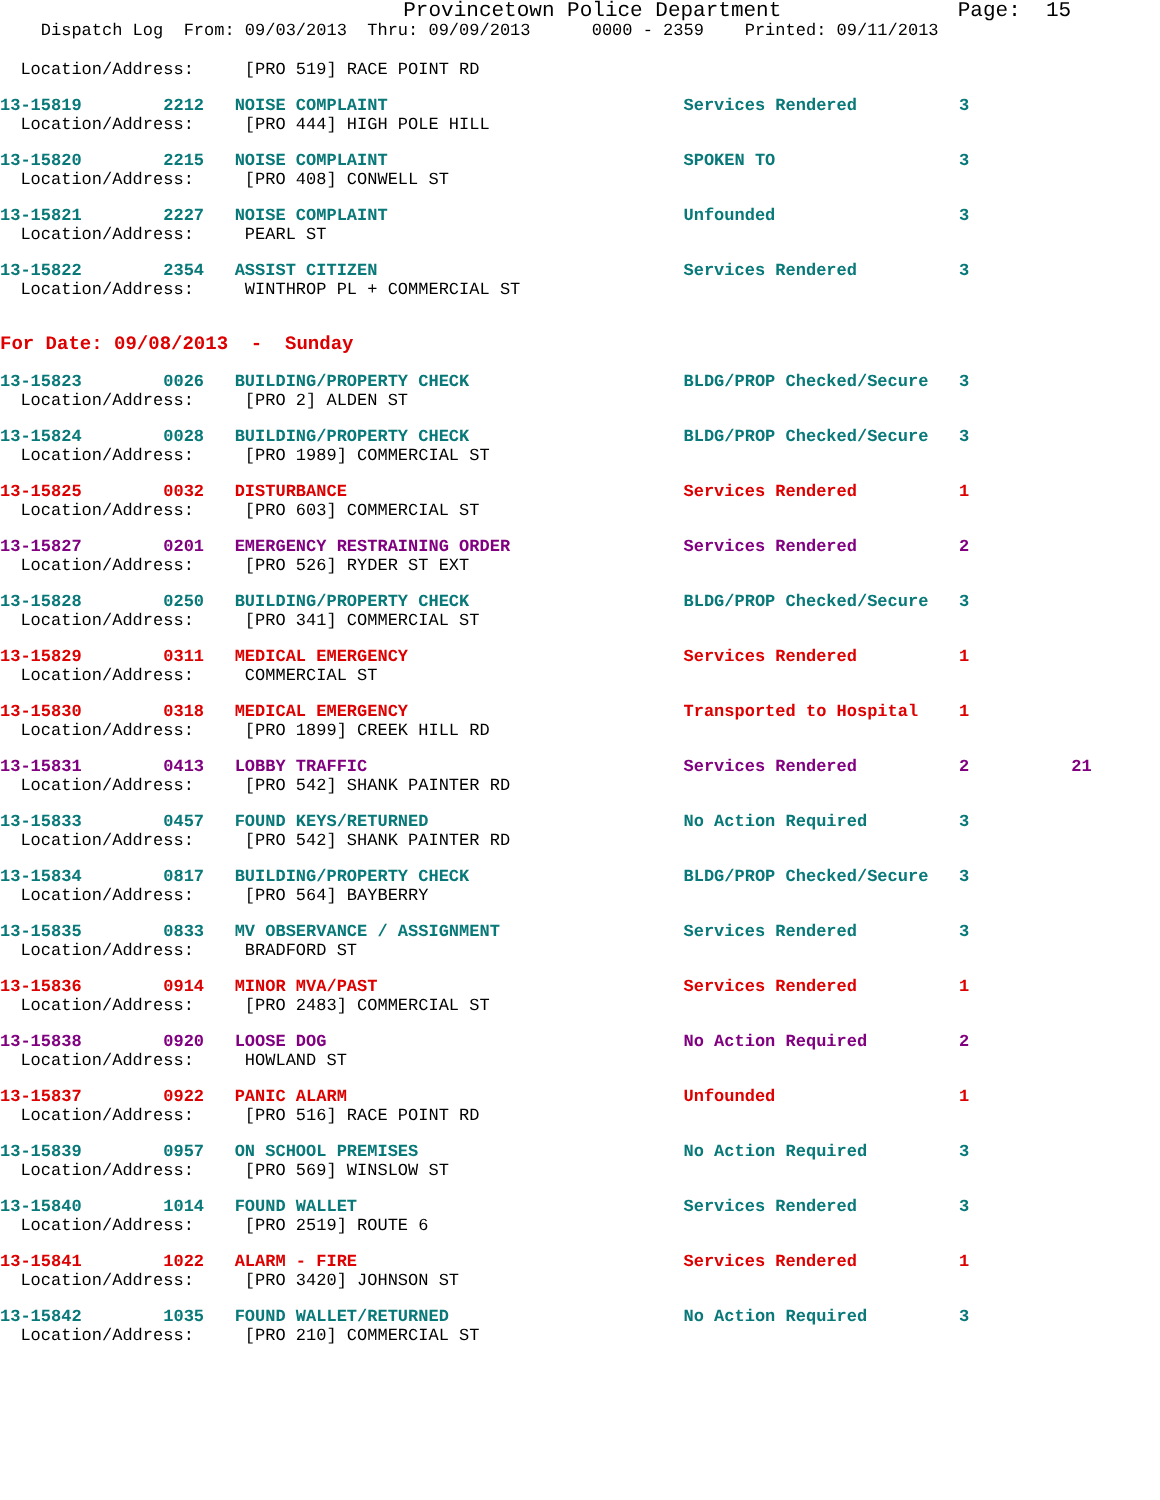Provincetown Police Department              Page:  15
    Dispatch Log  From: 09/03/2013  Thru: 09/09/2013      0000 - 2359    Printed: 09/11/2013
  Location/Address:     [PRO 519] RACE POINT RD
13-15819        2212   NOISE COMPLAINT                             Services Rendered          3
  Location/Address:     [PRO 444] HIGH POLE HILL
13-15820        2215   NOISE COMPLAINT                             SPOKEN TO                  3
  Location/Address:     [PRO 408] CONWELL ST
13-15821        2227   NOISE COMPLAINT                             Unfounded                  3
  Location/Address:     PEARL ST
13-15822        2354   ASSIST CITIZEN                              Services Rendered          3
  Location/Address:     WINTHROP PL + COMMERCIAL ST
For Date: 09/08/2013  -  Sunday
13-15823        0026   BUILDING/PROPERTY CHECK                     BLDG/PROP Checked/Secure   3
  Location/Address:     [PRO 2] ALDEN ST
13-15824        0028   BUILDING/PROPERTY CHECK                     BLDG/PROP Checked/Secure   3
  Location/Address:     [PRO 1989] COMMERCIAL ST
13-15825        0032   DISTURBANCE                                 Services Rendered          1
  Location/Address:     [PRO 603] COMMERCIAL ST
13-15827        0201   EMERGENCY RESTRAINING ORDER                 Services Rendered          2
  Location/Address:     [PRO 526] RYDER ST EXT
13-15828        0250   BUILDING/PROPERTY CHECK                     BLDG/PROP Checked/Secure   3
  Location/Address:     [PRO 341] COMMERCIAL ST
13-15829        0311   MEDICAL EMERGENCY                           Services Rendered          1
  Location/Address:     COMMERCIAL ST
13-15830        0318   MEDICAL EMERGENCY                           Transported to Hospital    1
  Location/Address:     [PRO 1899] CREEK HILL RD
13-15831        0413   LOBBY TRAFFIC                               Services Rendered          2          21
  Location/Address:     [PRO 542] SHANK PAINTER RD
13-15833        0457   FOUND KEYS/RETURNED                         No Action Required         3
  Location/Address:     [PRO 542] SHANK PAINTER RD
13-15834        0817   BUILDING/PROPERTY CHECK                     BLDG/PROP Checked/Secure   3
  Location/Address:     [PRO 564] BAYBERRY
13-15835        0833   MV OBSERVANCE / ASSIGNMENT                  Services Rendered          3
  Location/Address:     BRADFORD ST
13-15836        0914   MINOR MVA/PAST                              Services Rendered          1
  Location/Address:     [PRO 2483] COMMERCIAL ST
13-15838        0920   LOOSE DOG                                   No Action Required         2
  Location/Address:     HOWLAND ST
13-15837        0922   PANIC ALARM                                 Unfounded                  1
  Location/Address:     [PRO 516] RACE POINT RD
13-15839        0957   ON SCHOOL PREMISES                          No Action Required         3
  Location/Address:     [PRO 569] WINSLOW ST
13-15840        1014   FOUND WALLET                                Services Rendered          3
  Location/Address:     [PRO 2519] ROUTE 6
13-15841        1022   ALARM - FIRE                                Services Rendered          1
  Location/Address:     [PRO 3420] JOHNSON ST
13-15842        1035   FOUND WALLET/RETURNED                       No Action Required         3
  Location/Address:     [PRO 210] COMMERCIAL ST